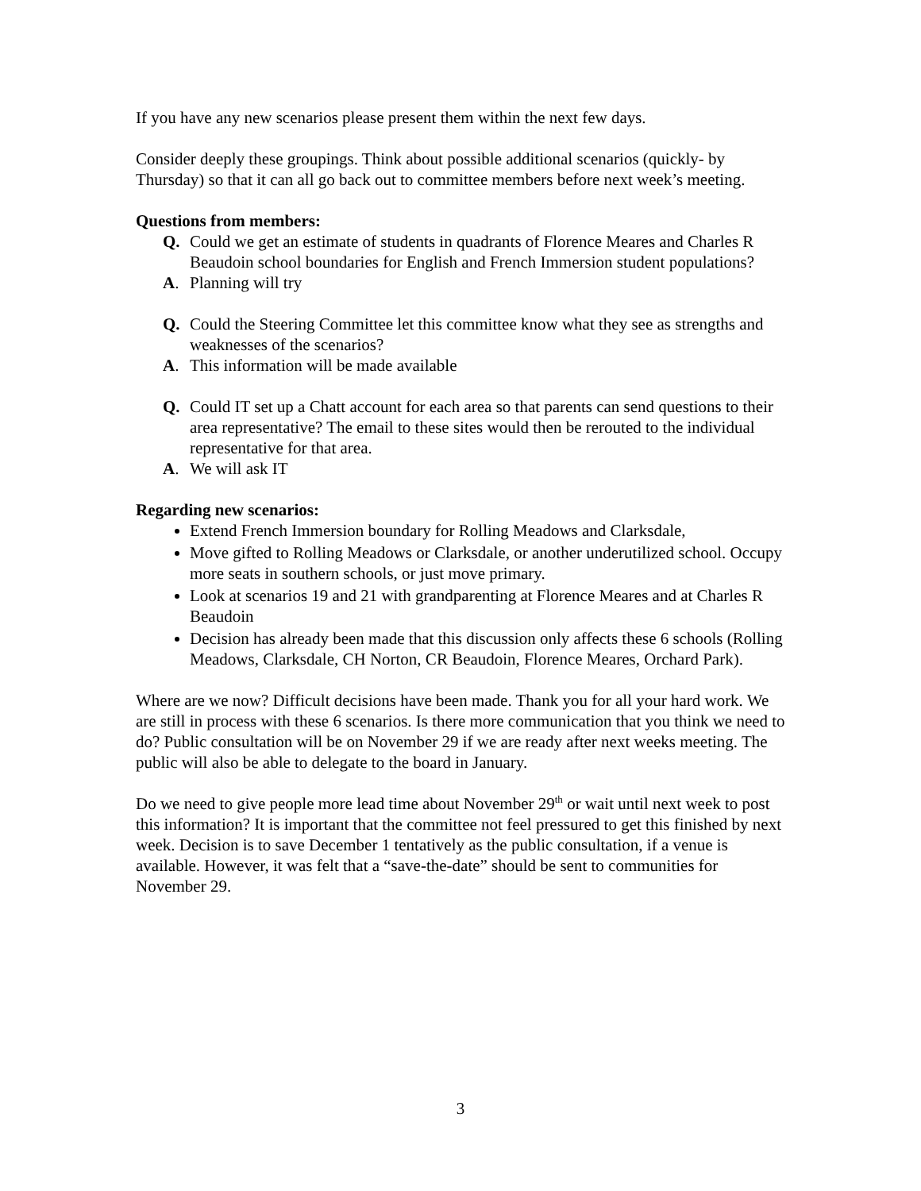If you have any new scenarios please present them within the next few days.
Consider deeply these groupings. Think about possible additional scenarios (quickly- by Thursday) so that it can all go back out to committee members before next week’s meeting.
Questions from members:
Q. Could we get an estimate of students in quadrants of Florence Meares and Charles R Beaudoin school boundaries for English and French Immersion student populations?
A. Planning will try
Q. Could the Steering Committee let this committee know what they see as strengths and weaknesses of the scenarios?
A. This information will be made available
Q. Could IT set up a Chatt account for each area so that parents can send questions to their area representative? The email to these sites would then be rerouted to the individual representative for that area.
A. We will ask IT
Regarding new scenarios:
Extend French Immersion boundary for Rolling Meadows and Clarksdale,
Move gifted to Rolling Meadows or Clarksdale, or another underutilized school. Occupy more seats in southern schools, or just move primary.
Look at scenarios 19 and 21 with grandparenting at Florence Meares and at Charles R Beaudoin
Decision has already been made that this discussion only affects these 6 schools (Rolling Meadows, Clarksdale, CH Norton, CR Beaudoin, Florence Meares, Orchard Park).
Where are we now? Difficult decisions have been made. Thank you for all your hard work. We are still in process with these 6 scenarios. Is there more communication that you think we need to do? Public consultation will be on November 29 if we are ready after next weeks meeting. The public will also be able to delegate to the board in January.
Do we need to give people more lead time about November 29<sup>th</sup> or wait until next week to post this information? It is important that the committee not feel pressured to get this finished by next week. Decision is to save December 1 tentatively as the public consultation, if a venue is available. However, it was felt that a “save-the-date” should be sent to communities for November 29.
3